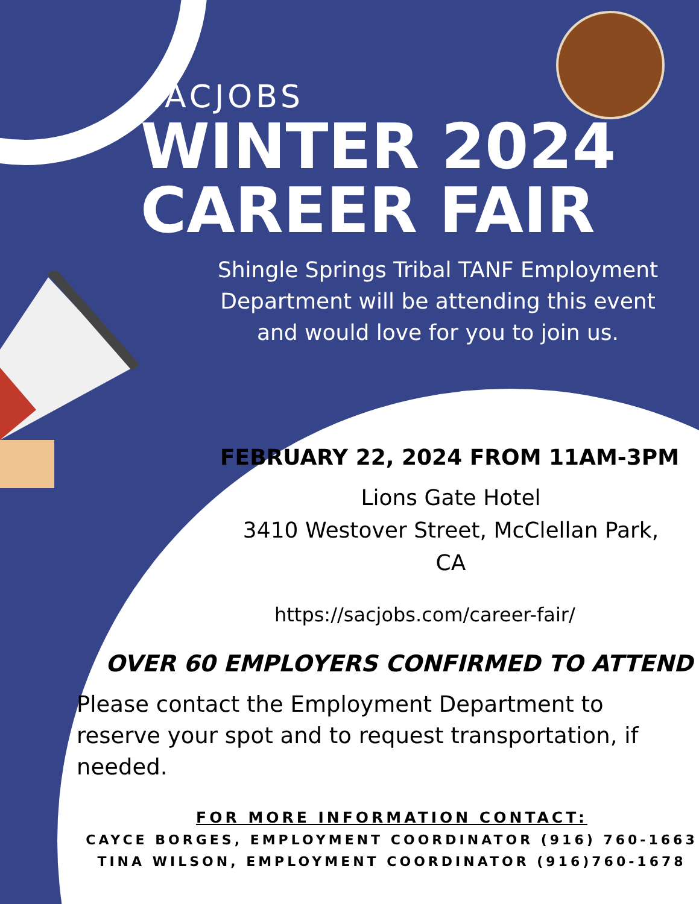SACJOBS
WINTER 2024
CAREER FAIR
Shingle Springs Tribal TANF Employment Department will be attending this event and would love for you to join us.
FEBRUARY 22, 2024 FROM 11AM-3PM
Lions Gate Hotel
3410 Westover Street, McClellan Park, CA
https://sacjobs.com/career-fair/
OVER 60 EMPLOYERS CONFIRMED TO ATTEND
Please contact the Employment Department to reserve your spot and to request transportation, if needed.
FOR MORE INFORMATION CONTACT:
CAYCE BORGES, EMPLOYMENT COORDINATOR (916) 760-1663
TINA WILSON, EMPLOYMENT COORDINATOR (916)760-1678